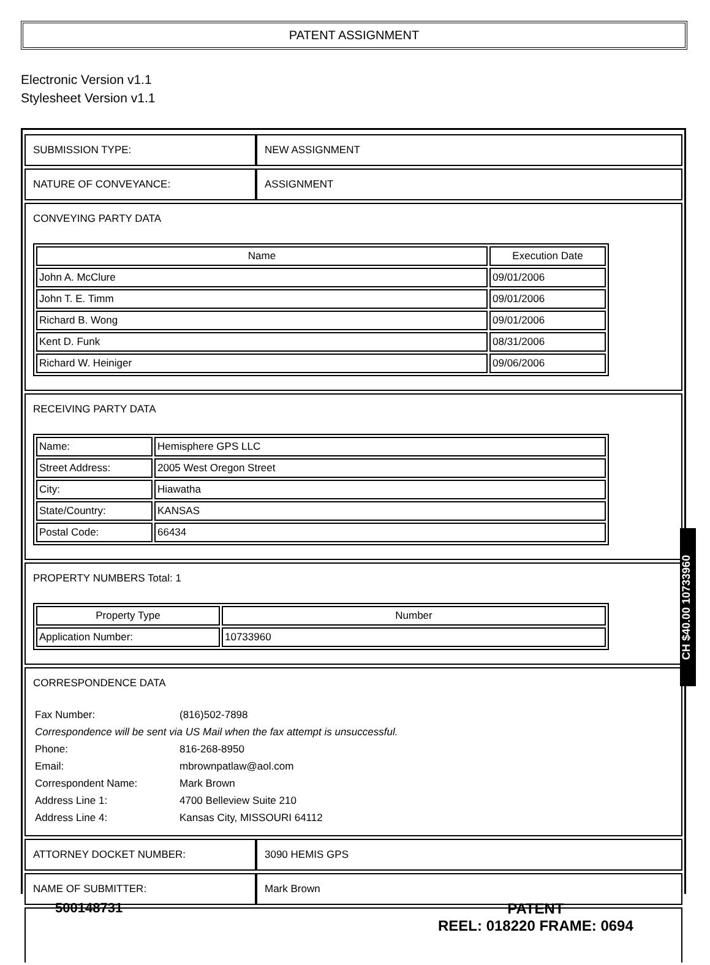PATENT ASSIGNMENT
Electronic Version v1.1
Stylesheet Version v1.1
| SUBMISSION TYPE: | NEW ASSIGNMENT |
| NATURE OF CONVEYANCE: | ASSIGNMENT |
| CONVEYING PARTY DATA / Name / Execution Date / / --- / --- / / John A. McClure / 09/01/2006 / / John T. E. Timm / 09/01/2006 / / Richard B. Wong / 09/01/2006 / / Kent D. Funk / 08/31/2006 / / Richard W. Heiniger / 09/06/2006 / | |
| RECEIVING PARTY DATA / Name: / Hemisphere GPS LLC / / Street Address: / 2005 West Oregon Street / / City: / Hiawatha / / State/Country: / KANSAS / / Postal Code: / 66434 / | |
| PROPERTY NUMBERS Total: 1 / Property Type / Number / / --- / --- / / Application Number: / 10733960 / | |
| CORRESPONDENCE DATA / Fax Number: / (816)502-7898 / / Correspondence will be sent via US Mail when the fax attempt is unsuccessful. / / / Phone: / 816-268-8950 / / Email: / mbrownpatlaw@aol.com / / Correspondent Name: / Mark Brown / / Address Line 1: / 4700 Belleview Suite 210 / / Address Line 4: / Kansas City, MISSOURI 64112 / | |
| ATTORNEY DOCKET NUMBER: | 3090 HEMIS GPS |
| NAME OF SUBMITTER: | Mark Brown |
CH $40.00 10733960
500148731
PATENT
REEL: 018220 FRAME: 0694